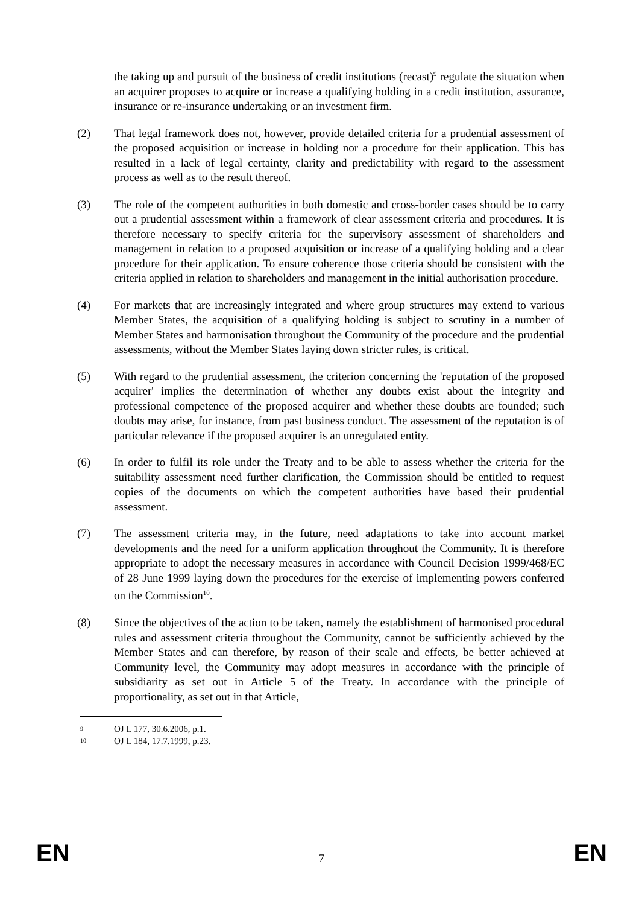the taking up and pursuit of the business of credit institutions (recast)<sup>9</sup> regulate the situation when an acquirer proposes to acquire or increase a qualifying holding in a credit institution, assurance, insurance or re-insurance undertaking or an investment firm.
(2) That legal framework does not, however, provide detailed criteria for a prudential assessment of the proposed acquisition or increase in holding nor a procedure for their application. This has resulted in a lack of legal certainty, clarity and predictability with regard to the assessment process as well as to the result thereof.
(3) The role of the competent authorities in both domestic and cross-border cases should be to carry out a prudential assessment within a framework of clear assessment criteria and procedures. It is therefore necessary to specify criteria for the supervisory assessment of shareholders and management in relation to a proposed acquisition or increase of a qualifying holding and a clear procedure for their application. To ensure coherence those criteria should be consistent with the criteria applied in relation to shareholders and management in the initial authorisation procedure.
(4) For markets that are increasingly integrated and where group structures may extend to various Member States, the acquisition of a qualifying holding is subject to scrutiny in a number of Member States and harmonisation throughout the Community of the procedure and the prudential assessments, without the Member States laying down stricter rules, is critical.
(5) With regard to the prudential assessment, the criterion concerning the 'reputation of the proposed acquirer' implies the determination of whether any doubts exist about the integrity and professional competence of the proposed acquirer and whether these doubts are founded; such doubts may arise, for instance, from past business conduct. The assessment of the reputation is of particular relevance if the proposed acquirer is an unregulated entity.
(6) In order to fulfil its role under the Treaty and to be able to assess whether the criteria for the suitability assessment need further clarification, the Commission should be entitled to request copies of the documents on which the competent authorities have based their prudential assessment.
(7) The assessment criteria may, in the future, need adaptations to take into account market developments and the need for a uniform application throughout the Community. It is therefore appropriate to adopt the necessary measures in accordance with Council Decision 1999/468/EC of 28 June 1999 laying down the procedures for the exercise of implementing powers conferred on the Commission<sup>10</sup>.
(8) Since the objectives of the action to be taken, namely the establishment of harmonised procedural rules and assessment criteria throughout the Community, cannot be sufficiently achieved by the Member States and can therefore, by reason of their scale and effects, be better achieved at Community level, the Community may adopt measures in accordance with the principle of subsidiarity as set out in Article 5 of the Treaty. In accordance with the principle of proportionality, as set out in that Article,
9 OJ L 177, 30.6.2006, p.1.
10 OJ L 184, 17.7.1999, p.23.
EN 7 EN